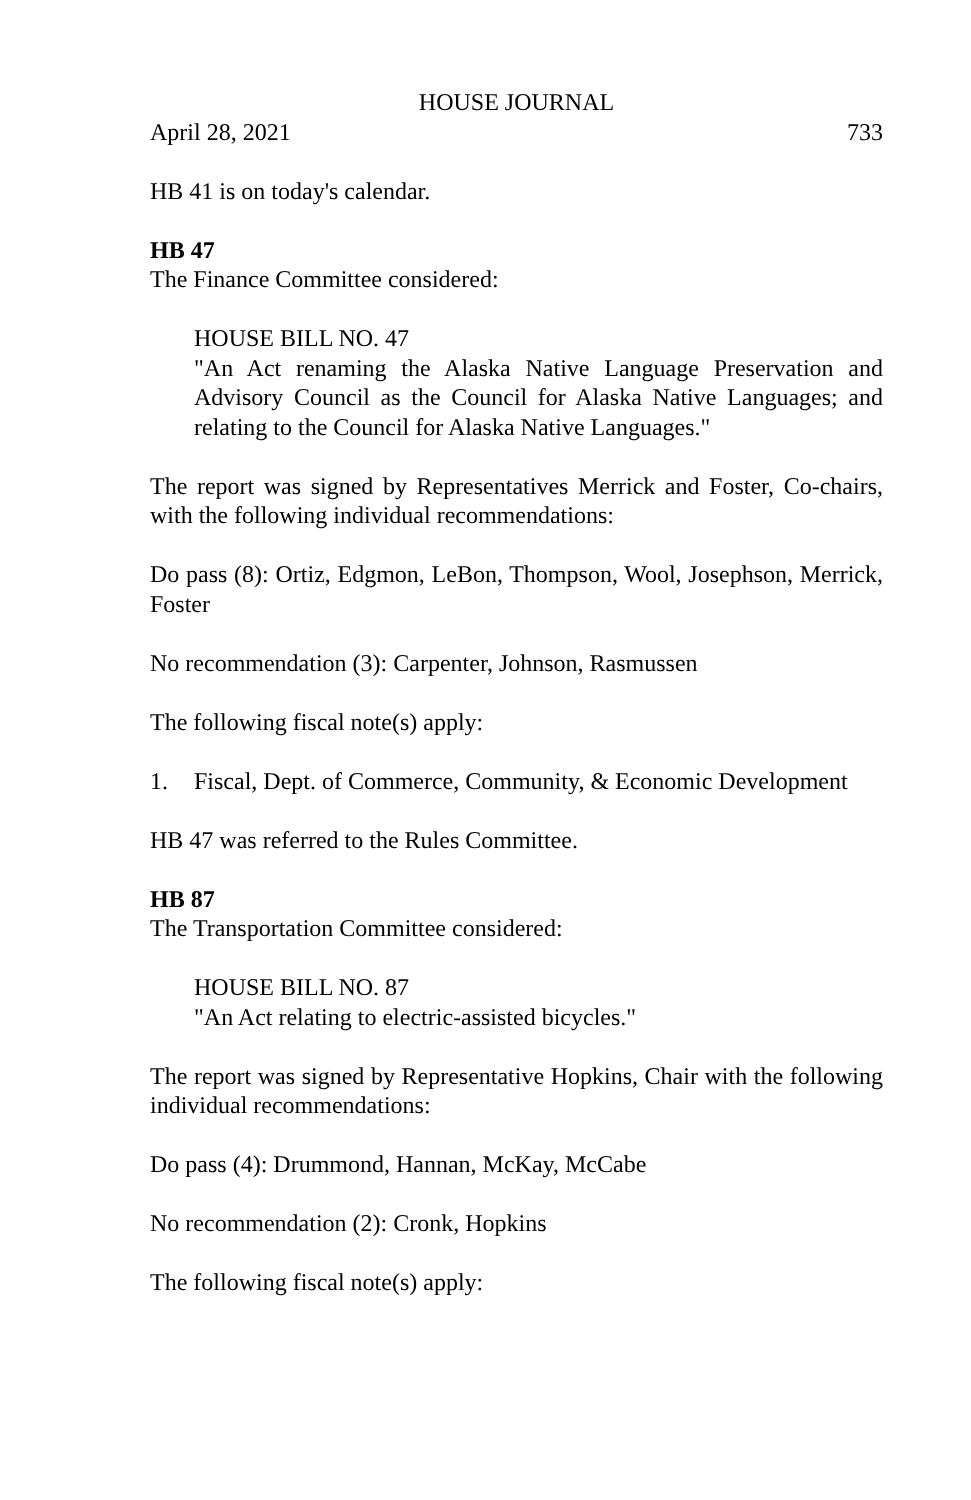HOUSE JOURNAL
April 28, 2021 733
HB 41 is on today's calendar.
HB 47
The Finance Committee considered:
HOUSE BILL NO. 47
"An Act renaming the Alaska Native Language Preservation and Advisory Council as the Council for Alaska Native Languages; and relating to the Council for Alaska Native Languages."
The report was signed by Representatives Merrick and Foster, Co-chairs, with the following individual recommendations:
Do pass (8): Ortiz, Edgmon, LeBon, Thompson, Wool, Josephson, Merrick, Foster
No recommendation (3): Carpenter, Johnson, Rasmussen
The following fiscal note(s) apply:
1. Fiscal, Dept. of Commerce, Community, & Economic Development
HB 47 was referred to the Rules Committee.
HB 87
The Transportation Committee considered:
HOUSE BILL NO. 87
"An Act relating to electric-assisted bicycles."
The report was signed by Representative Hopkins, Chair with the following individual recommendations:
Do pass (4): Drummond, Hannan, McKay, McCabe
No recommendation (2): Cronk, Hopkins
The following fiscal note(s) apply: